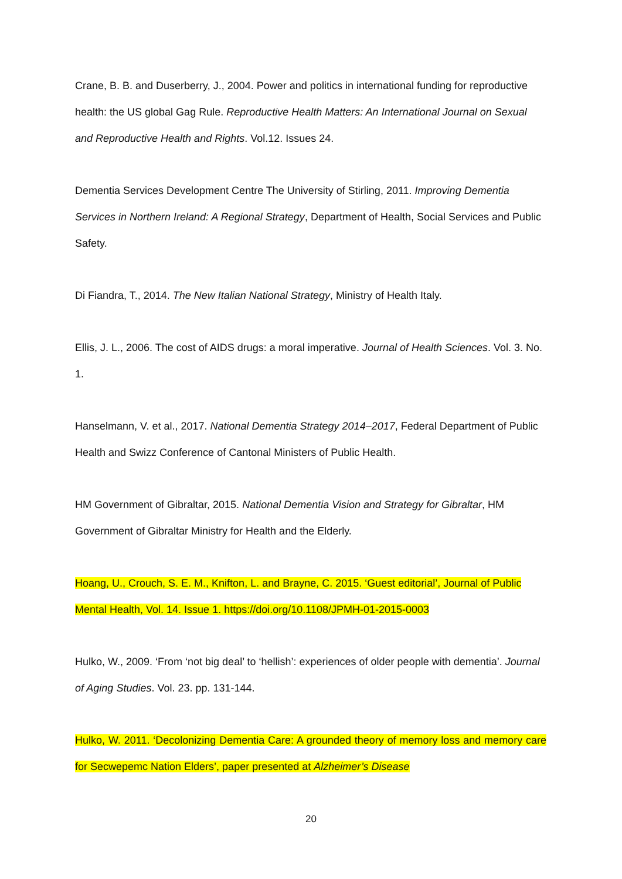Crane, B. B. and Duserberry, J., 2004. Power and politics in international funding for reproductive health: the US global Gag Rule. Reproductive Health Matters: An International Journal on Sexual and Reproductive Health and Rights. Vol.12. Issues 24.
Dementia Services Development Centre The University of Stirling, 2011. Improving Dementia Services in Northern Ireland: A Regional Strategy, Department of Health, Social Services and Public Safety.
Di Fiandra, T., 2014. The New Italian National Strategy, Ministry of Health Italy.
Ellis, J. L., 2006. The cost of AIDS drugs: a moral imperative. Journal of Health Sciences. Vol. 3. No. 1.
Hanselmann, V. et al., 2017. National Dementia Strategy 2014–2017, Federal Department of Public Health and Swizz Conference of Cantonal Ministers of Public Health.
HM Government of Gibraltar, 2015. National Dementia Vision and Strategy for Gibraltar, HM Government of Gibraltar Ministry for Health and the Elderly.
Hoang, U., Crouch, S. E. M., Knifton, L. and Brayne, C. 2015. ‘Guest editorial’, Journal of Public Mental Health, Vol. 14. Issue 1. https://doi.org/10.1108/JPMH-01-2015-0003
Hulko, W., 2009. ‘From ‘not big deal’ to ‘hellish’: experiences of older people with dementia’. Journal of Aging Studies. Vol. 23. pp. 131-144.
Hulko, W. 2011. ‘Decolonizing Dementia Care: A grounded theory of memory loss and memory care for Secwepemc Nation Elders’, paper presented at Alzheimer’s Disease
20